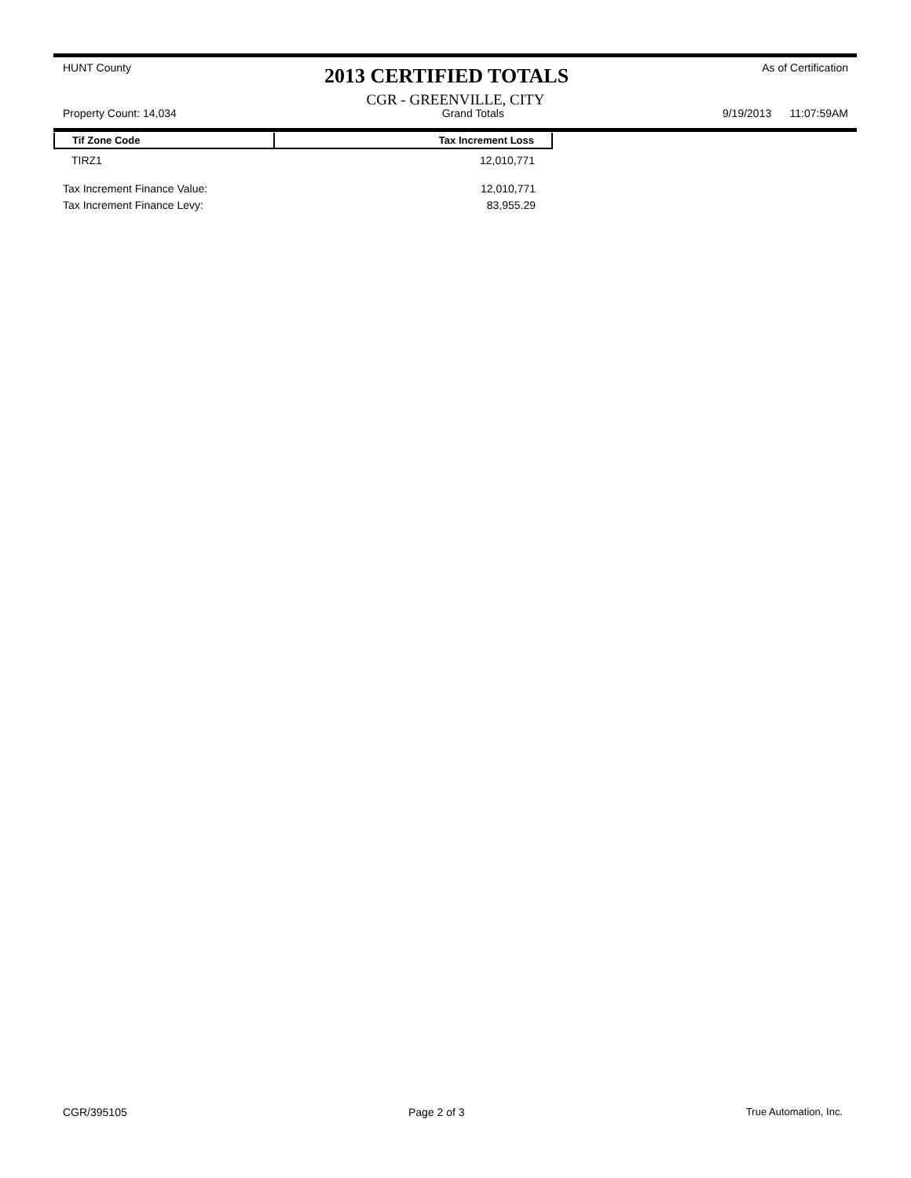HUNT County 2013 CERTIFIED TOTALS As of Certification
CGR - GREENVILLE, CITY
Property Count: 14,034 Grand Totals 9/19/2013 11:07:59AM
| Tif Zone Code | Tax Increment Loss |
| --- | --- |
| TIRZ1 | 12,010,771 |
Tax Increment Finance Value: 12,010,771
Tax Increment Finance Levy: 83,955.29
CGR/395105 Page 2 of 3 True Automation, Inc.